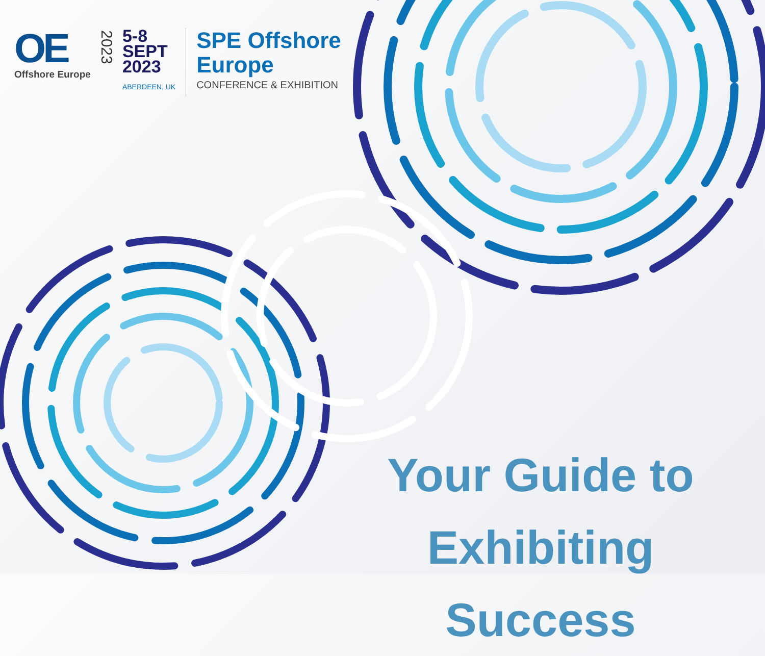OE
Offshore Europe
2023
5-8
SEPT
2023
ABERDEEN, UK
SPE Offshore
Europe
CONFERENCE & EXHIBITION
Your Guide to
Exhibiting Success